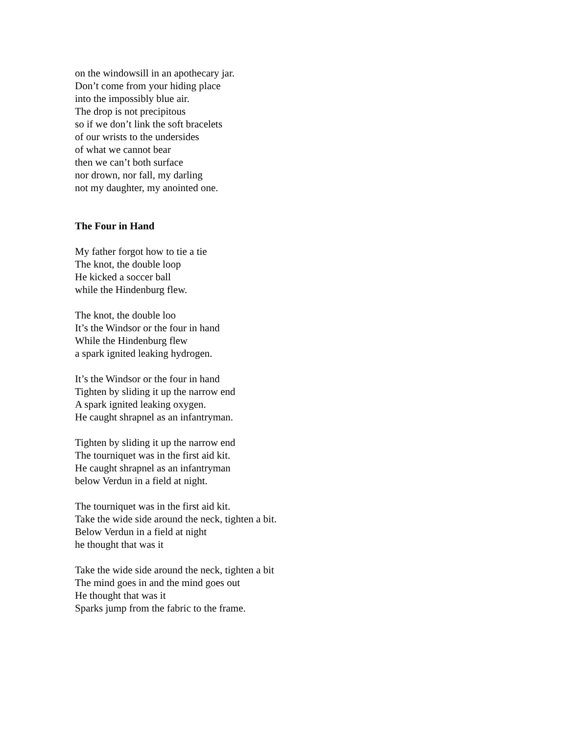on the windowsill in an apothecary jar.
Don’t come from your hiding place
into the impossibly blue air.
The drop is not precipitous
so if we don’t link the soft bracelets
of our wrists to the undersides
of what we cannot bear
then we can’t both surface
nor drown, nor fall, my darling
not my daughter, my anointed one.
The Four in Hand
My father forgot how to tie a tie
The knot, the double loop
He kicked a soccer ball
while the Hindenburg flew.
The knot, the double loo
It’s the Windsor or the four in hand
While the Hindenburg flew
a spark ignited leaking hydrogen.
It’s the Windsor or the four in hand
Tighten by sliding it up the narrow end
A spark ignited leaking oxygen.
He caught shrapnel as an infantryman.
Tighten by sliding it up the narrow end
The tourniquet was in the first aid kit.
He caught shrapnel as an infantryman
below Verdun in a field at night.
The tourniquet was in the first aid kit.
Take the wide side around the neck, tighten a bit.
Below Verdun in a field at night
he thought that was it
Take the wide side around the neck, tighten a bit
The mind goes in and the mind goes out
He thought that was it
Sparks jump from the fabric to the frame.